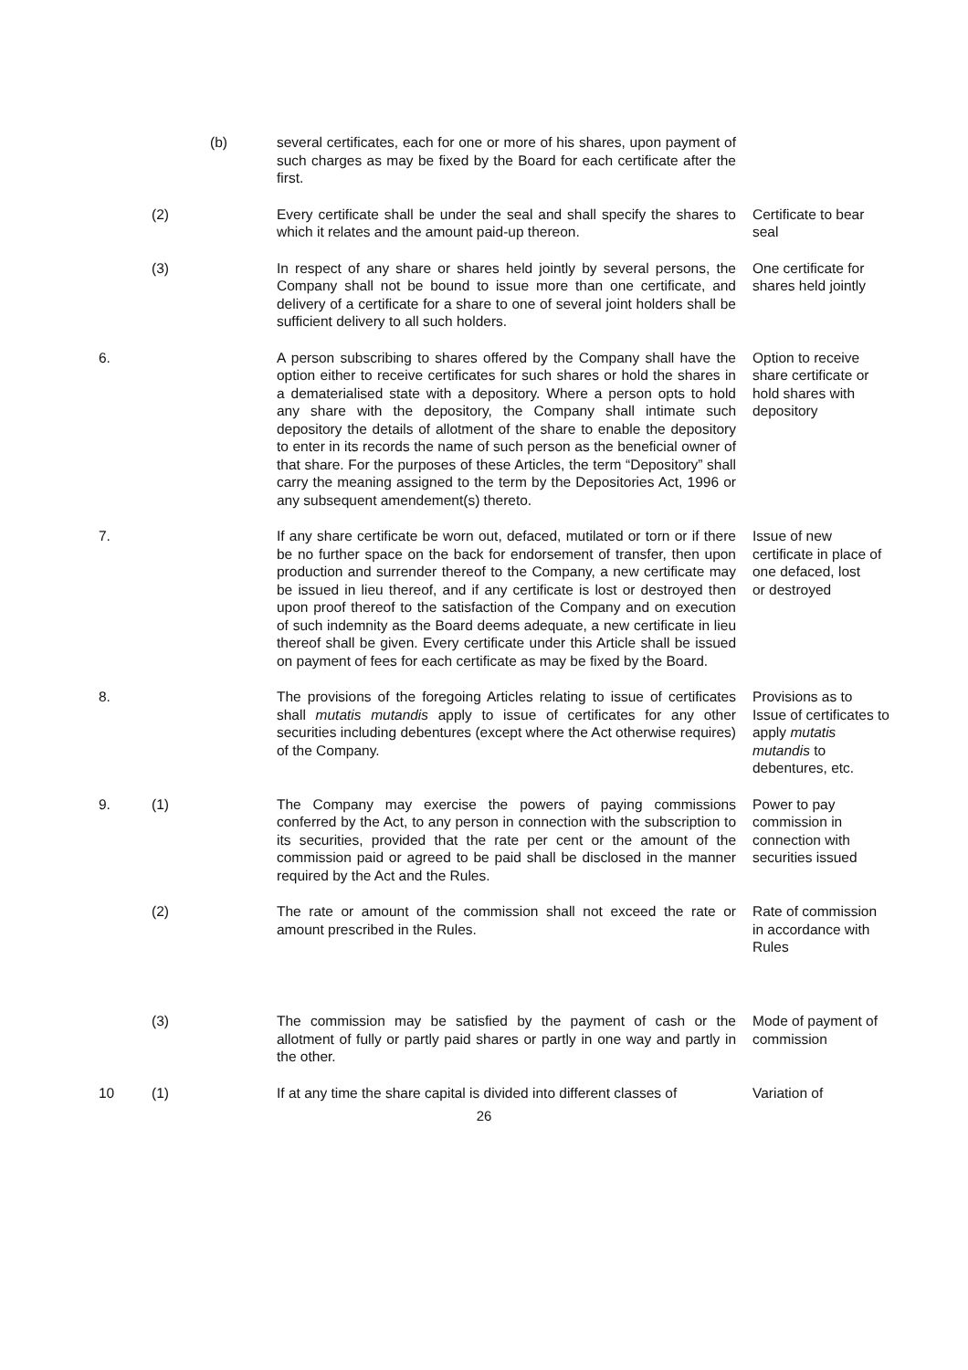| | | (b) | several certificates, each for one or more of his shares, upon payment of such charges as may be fixed by the Board for each certificate after the first. | |
| | (2) | | Every certificate shall be under the seal and shall specify the shares to which it relates and the amount paid-up thereon. | Certificate to bear seal |
| | (3) | | In respect of any share or shares held jointly by several persons, the Company shall not be bound to issue more than one certificate, and delivery of a certificate for a share to one of several joint holders shall be sufficient delivery to all such holders. | One certificate for shares held jointly |
| 6. | | | A person subscribing to shares offered by the Company shall have the option either to receive certificates for such shares or hold the shares in a dematerialised state with a depository. Where a person opts to hold any share with the depository, the Company shall intimate such depository the details of allotment of the share to enable the depository to enter in its records the name of such person as the beneficial owner of that share. For the purposes of these Articles, the term “Depository” shall carry the meaning assigned to the term by the Depositories Act, 1996 or any subsequent amendement(s) thereto. | Option to receive share certificate or hold shares with depository |
| 7. | | | If any share certificate be worn out, defaced, mutilated or torn or if there be no further space on the back for endorsement of transfer, then upon production and surrender thereof to the Company, a new certificate may be issued in lieu thereof, and if any certificate is lost or destroyed then upon proof thereof to the satisfaction of the Company and on execution of such indemnity as the Board deems adequate, a new certificate in lieu thereof shall be given. Every certificate under this Article shall be issued on payment of fees for each certificate as may be fixed by the Board. | Issue of new certificate in place of one defaced, lost or destroyed |
| 8. | | | The provisions of the foregoing Articles relating to issue of certificates shall mutatis mutandis apply to issue of certificates for any other securities including debentures (except where the Act otherwise requires) of the Company. | Provisions as to Issue of certificates to apply mutatis mutandis to debentures, etc. |
| 9. | (1) | | The Company may exercise the powers of paying commissions conferred by the Act, to any person in connection with the subscription to its securities, provided that the rate per cent or the amount of the commission paid or agreed to be paid shall be disclosed in the manner required by the Act and the Rules. | Power to pay commission in connection with securities issued |
| | (2) | | The rate or amount of the commission shall not exceed the rate or amount prescribed in the Rules. | Rate of commission in accordance with Rules |
| | (3) | | The commission may be satisfied by the payment of cash or the allotment of fully or partly paid shares or partly in one way and partly in the other. | Mode of payment of commission |
| 10 | (1) | | If at any time the share capital is divided into different classes of | Variation of |
26